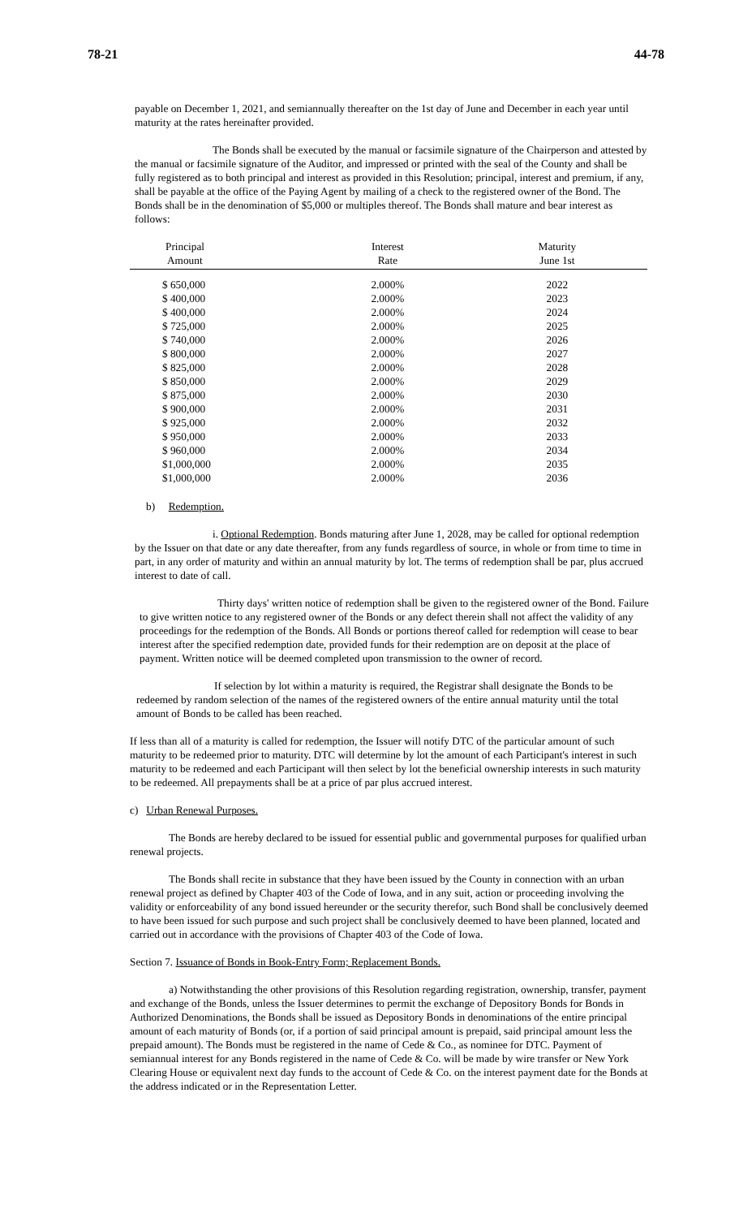78-21 44-78
payable on December 1, 2021, and semiannually thereafter on the 1st day of June and December in each year until maturity at the rates hereinafter provided.
The Bonds shall be executed by the manual or facsimile signature of the Chairperson and attested by the manual or facsimile signature of the Auditor, and impressed or printed with the seal of the County and shall be fully registered as to both principal and interest as provided in this Resolution; principal, interest and premium, if any, shall be payable at the office of the Paying Agent by mailing of a check to the registered owner of the Bond. The Bonds shall be in the denomination of $5,000 or multiples thereof. The Bonds shall mature and bear interest as follows:
| Principal | Interest | Maturity |
| --- | --- | --- |
| Amount | Rate | June 1st |
| $ 650,000 | 2.000% | 2022 |
| $ 400,000 | 2.000% | 2023 |
| $ 400,000 | 2.000% | 2024 |
| $ 725,000 | 2.000% | 2025 |
| $ 740,000 | 2.000% | 2026 |
| $ 800,000 | 2.000% | 2027 |
| $ 825,000 | 2.000% | 2028 |
| $ 850,000 | 2.000% | 2029 |
| $ 875,000 | 2.000% | 2030 |
| $ 900,000 | 2.000% | 2031 |
| $ 925,000 | 2.000% | 2032 |
| $ 950,000 | 2.000% | 2033 |
| $ 960,000 | 2.000% | 2034 |
| $1,000,000 | 2.000% | 2035 |
| $1,000,000 | 2.000% | 2036 |
b) Redemption.
i. Optional Redemption. Bonds maturing after June 1, 2028, may be called for optional redemption by the Issuer on that date or any date thereafter, from any funds regardless of source, in whole or from time to time in part, in any order of maturity and within an annual maturity by lot. The terms of redemption shall be par, plus accrued interest to date of call.
Thirty days' written notice of redemption shall be given to the registered owner of the Bond. Failure to give written notice to any registered owner of the Bonds or any defect therein shall not affect the validity of any proceedings for the redemption of the Bonds. All Bonds or portions thereof called for redemption will cease to bear interest after the specified redemption date, provided funds for their redemption are on deposit at the place of payment. Written notice will be deemed completed upon transmission to the owner of record.
If selection by lot within a maturity is required, the Registrar shall designate the Bonds to be redeemed by random selection of the names of the registered owners of the entire annual maturity until the total amount of Bonds to be called has been reached.
If less than all of a maturity is called for redemption, the Issuer will notify DTC of the particular amount of such maturity to be redeemed prior to maturity. DTC will determine by lot the amount of each Participant's interest in such maturity to be redeemed and each Participant will then select by lot the beneficial ownership interests in such maturity to be redeemed. All prepayments shall be at a price of par plus accrued interest.
c) Urban Renewal Purposes.
The Bonds are hereby declared to be issued for essential public and governmental purposes for qualified urban renewal projects.
The Bonds shall recite in substance that they have been issued by the County in connection with an urban renewal project as defined by Chapter 403 of the Code of Iowa, and in any suit, action or proceeding involving the validity or enforceability of any bond issued hereunder or the security therefor, such Bond shall be conclusively deemed to have been issued for such purpose and such project shall be conclusively deemed to have been planned, located and carried out in accordance with the provisions of Chapter 403 of the Code of Iowa.
Section 7. Issuance of Bonds in Book-Entry Form; Replacement Bonds.
a) Notwithstanding the other provisions of this Resolution regarding registration, ownership, transfer, payment and exchange of the Bonds, unless the Issuer determines to permit the exchange of Depository Bonds for Bonds in Authorized Denominations, the Bonds shall be issued as Depository Bonds in denominations of the entire principal amount of each maturity of Bonds (or, if a portion of said principal amount is prepaid, said principal amount less the prepaid amount). The Bonds must be registered in the name of Cede & Co., as nominee for DTC. Payment of semiannual interest for any Bonds registered in the name of Cede & Co. will be made by wire transfer or New York Clearing House or equivalent next day funds to the account of Cede & Co. on the interest payment date for the Bonds at the address indicated or in the Representation Letter.